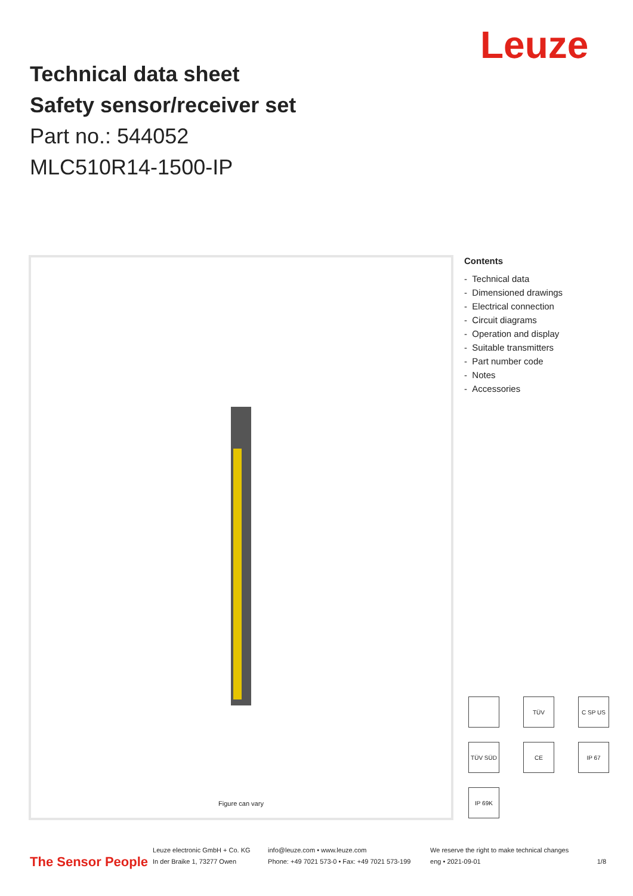Leuze
Technical data sheet
Safety sensor/receiver set
Part no.: 544052
MLC510R14-1500-IP
Figure can vary
Contents
- Technical data
- Dimensioned drawings
- Electrical connection
- Circuit diagrams
- Operation and display
- Suitable transmitters
- Part number code
- Notes
- Accessories
TÜV C SP US TÜV SÜD CE IP 67 IP 69K
The Sensor People
Leuze electronic GmbH + Co. KG
In der Braike 1, 73277 Owen
info@leuze.com • www.leuze.com
Phone: +49 7021 573-0 • Fax: +49 7021 573-199
We reserve the right to make technical changes
eng • 2021-09-01
1/8